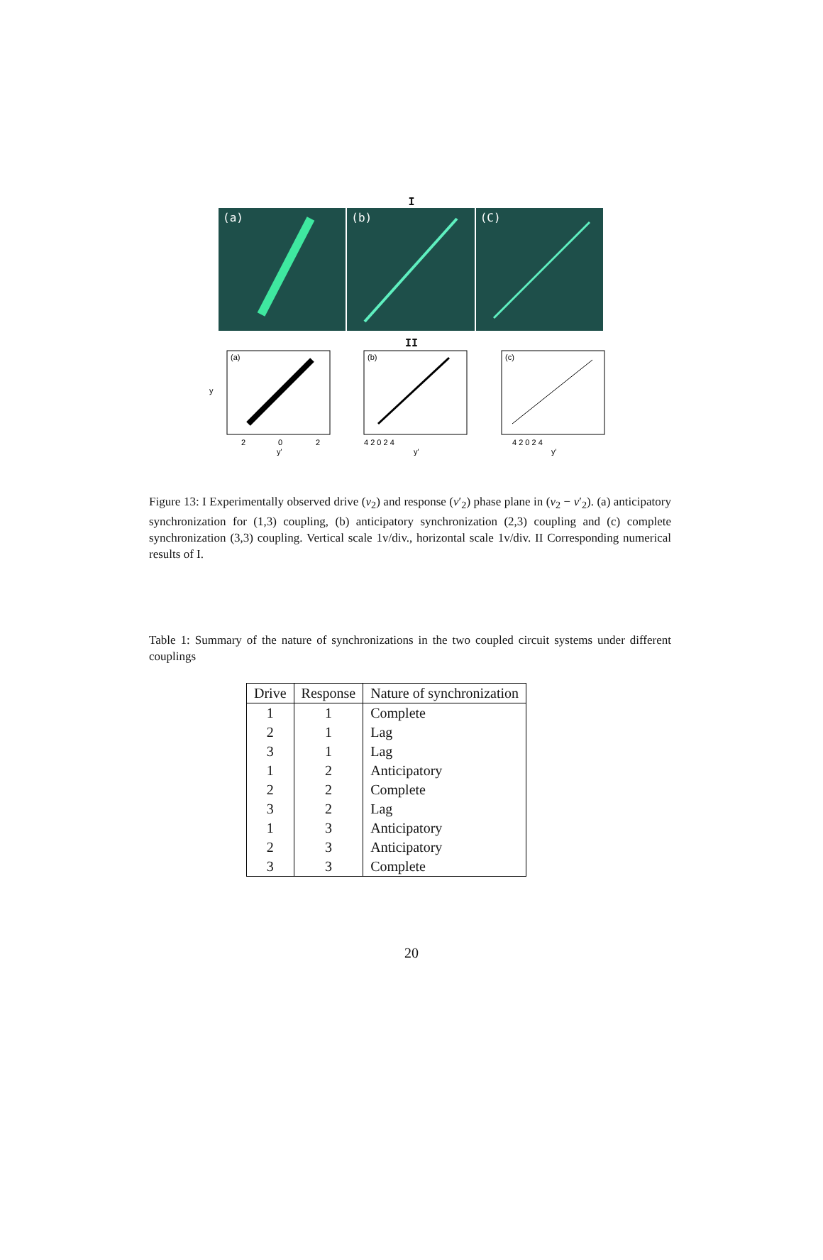I
(a) (b) (C)
II
(a)
2
0
2
y'
y
(b)
4 2 0 2 4
y'
(c)
4 2 0 2 4
y'
Figure 13: I Experimentally observed drive (v<sub>2</sub>) and response (v′<sub>2</sub>) phase plane in (v<sub>2</sub> − v′<sub>2</sub>). (a) anticipatory synchronization for (1,3) coupling, (b) anticipatory synchronization (2,3) coupling and (c) complete synchronization (3,3) coupling. Vertical scale 1v/div., horizontal scale 1v/div. II Corresponding numerical results of I.
Table 1: Summary of the nature of synchronizations in the two coupled circuit systems under different couplings
| Drive | Response | Nature of synchronization |
| --- | --- | --- |
| 1 | 1 | Complete |
| 2 | 1 | Lag |
| 3 | 1 | Lag |
| 1 | 2 | Anticipatory |
| 2 | 2 | Complete |
| 3 | 2 | Lag |
| 1 | 3 | Anticipatory |
| 2 | 3 | Anticipatory |
| 3 | 3 | Complete |
20